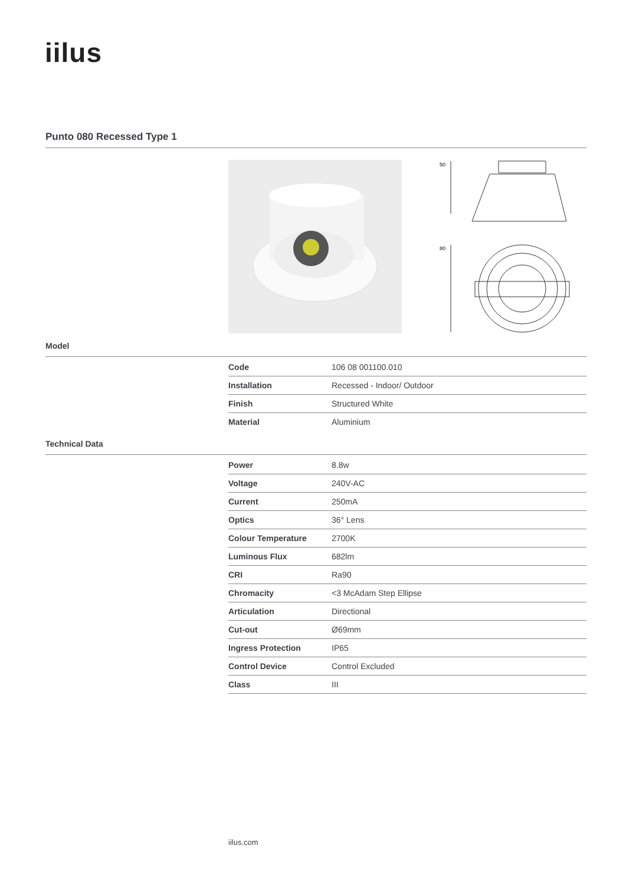iilus
Punto 080 Recessed Type 1
50
80
Model
| Code | 106 08 001100.010 |
| Installation | Recessed - Indoor/ Outdoor |
| Finish | Structured White |
| Material | Aluminium |
Technical Data
| Power | 8.8w |
| Voltage | 240V-AC |
| Current | 250mA |
| Optics | 36° Lens |
| Colour Temperature | 2700K |
| Luminous Flux | 682lm |
| CRI | Ra90 |
| Chromacity | <3 McAdam Step Ellipse |
| Articulation | Directional |
| Cut-out | Ø69mm |
| Ingress Protection | IP65 |
| Control Device | Control Excluded |
| Class | III |
iilus.com